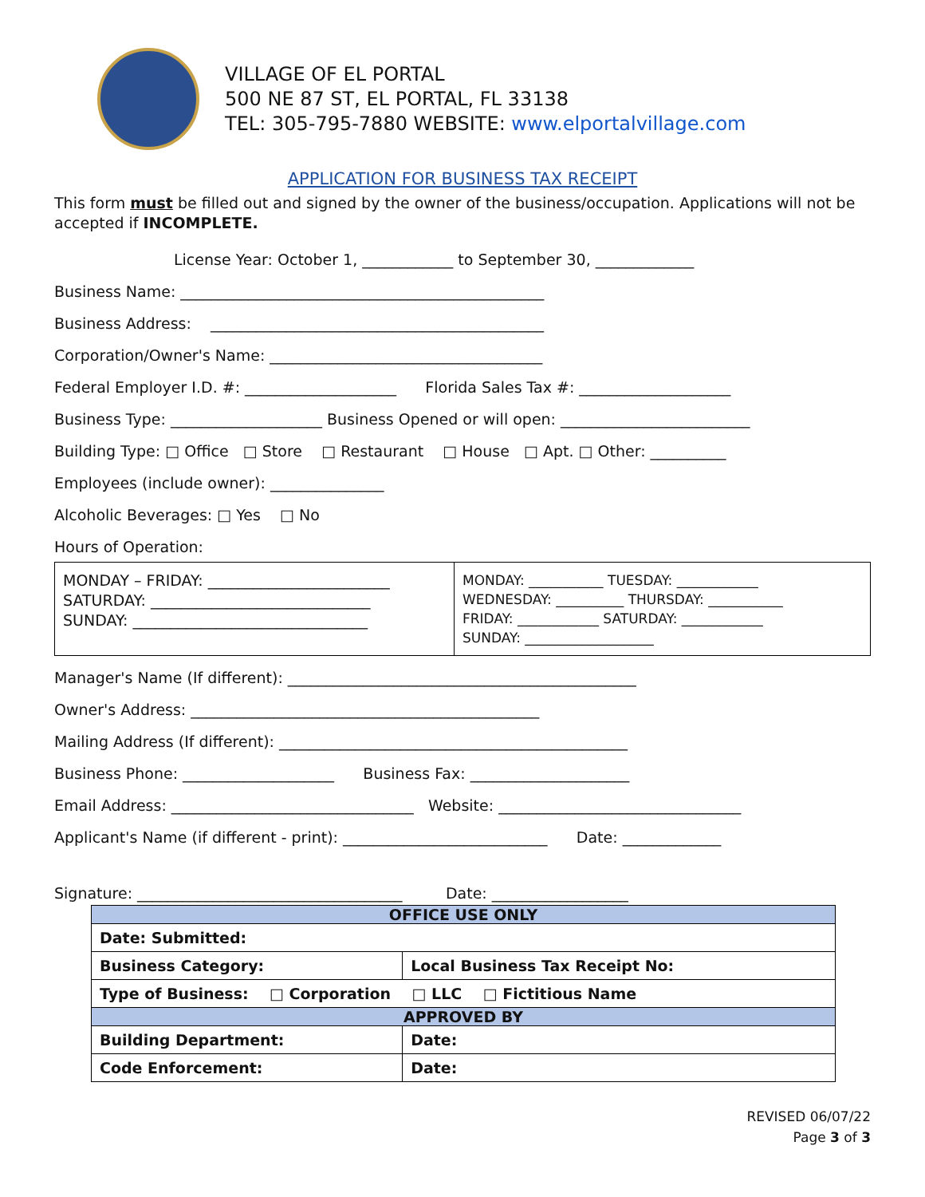VILLAGE OF EL PORTAL
500 NE 87 ST, EL PORTAL, FL 33138
TEL: 305-795-7880 WEBSITE: www.elportalvillage.com
APPLICATION FOR BUSINESS TAX RECEIPT
This form must be filled out and signed by the owner of the business/occupation. Applications will not be accepted if INCOMPLETE.
License Year: October 1, ____________ to September 30, _____________
Business Name: ________________________________________________
Business Address: ____________________________________________
Corporation/Owner's Name: ____________________________________
Federal Employer I.D. #: ____________________ Florida Sales Tax #: ____________________
Business Type: ____________________ Business Opened or will open: _________________________
Building Type: □ Office □ Store □ Restaurant □ House □ Apt. □ Other: __________
Employees (include owner): _______________
Alcoholic Beverages: □ Yes □ No
Hours of Operation:
MONDAY – FRIDAY: ________________________
SATURDAY: _____________________________
SUNDAY: _______________________________
MONDAY: ___________ TUESDAY: ____________
WEDNESDAY: __________ THURSDAY: ___________
FRIDAY: ____________ SATURDAY: ____________
SUNDAY: ___________________
Manager's Name (If different): ______________________________________________
Owner's Address: ______________________________________________
Mailing Address (If different): ______________________________________________
Business Phone: ____________________ Business Fax: _____________________
Email Address: ________________________________ Website: ________________________________
Applicant's Name (if different - print): ___________________________ Date: _____________
Signature: ___________________________________ Date: __________________
| OFFICE USE ONLY | |
| --- | --- |
| Date: Submitted: | |
| Business Category: | Local Business Tax Receipt No: |
| Type of Business: □ Corporation □ LLC □ Fictitious Name | |
| APPROVED BY | |
| Building Department: | Date: |
| Code Enforcement: | Date: |
REVISED 06/07/22
Page 3 of 3